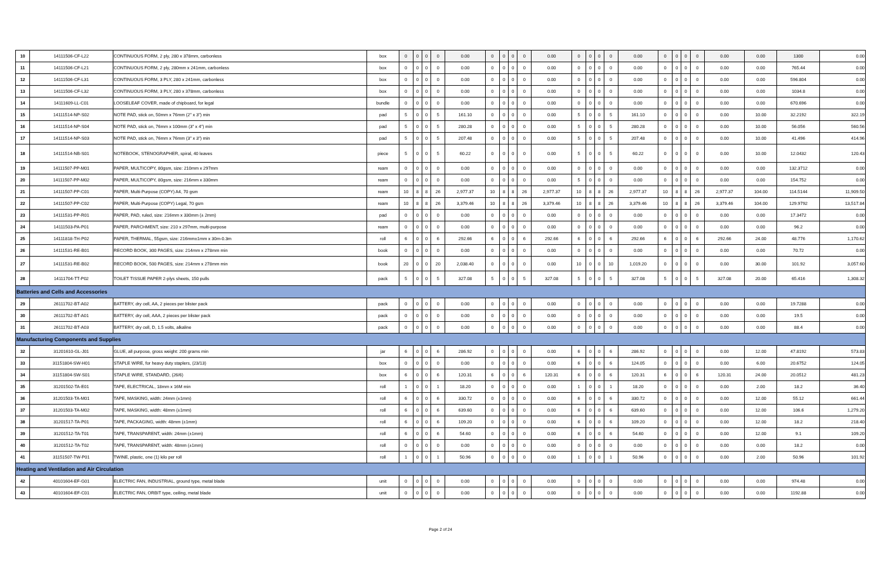| 10 | 14111506-CF-L22 | CONTINUOUS FORM, 2 ply, 280 x 378mm, carbonless | box | 0 | 0 | 0 | 0 | 0.00 | 0 | 0 | 0 | 0 | 0.00 | 0 | 0 | 0 | 0 | 0.00 | 0 | 0 | 0 | 0 | 0.00 | 0.00 | 1300 | 0.00 |
| 11 | 14111506-CF-L21 | CONTINUOUS FORM, 2 ply, 280mm x 241mm, carbonless | box | 0 | 0 | 0 | 0 | 0.00 | 0 | 0 | 0 | 0 | 0.00 | 0 | 0 | 0 | 0 | 0.00 | 0 | 0 | 0 | 0 | 0.00 | 0.00 | 765.44 | 0.00 |
| 12 | 14111506-CF-L31 | CONTINUOUS FORM, 3 PLY, 280 x 241mm, carbonless | box | 0 | 0 | 0 | 0 | 0.00 | 0 | 0 | 0 | 0 | 0.00 | 0 | 0 | 0 | 0 | 0.00 | 0 | 0 | 0 | 0 | 0.00 | 0.00 | 596.804 | 0.00 |
| 13 | 14111506-CF-L32 | CONTINUOUS FORM, 3 PLY, 280 x 378mm, carbonless | box | 0 | 0 | 0 | 0 | 0.00 | 0 | 0 | 0 | 0 | 0.00 | 0 | 0 | 0 | 0 | 0.00 | 0 | 0 | 0 | 0 | 0.00 | 0.00 | 1034.8 | 0.00 |
| 14 | 14111609-LL-C01 | LOOSELEAF COVER, made of chipboard, for legal | bundle | 0 | 0 | 0 | 0 | 0.00 | 0 | 0 | 0 | 0 | 0.00 | 0 | 0 | 0 | 0 | 0.00 | 0 | 0 | 0 | 0 | 0.00 | 0.00 | 670.696 | 0.00 |
| 15 | 14111514-NP-S02 | NOTE PAD, stick on, 50mm x 76mm (2" x 3") min | pad | 5 | 0 | 0 | 5 | 161.10 | 0 | 0 | 0 | 0 | 0.00 | 5 | 0 | 0 | 5 | 161.10 | 0 | 0 | 0 | 0 | 0.00 | 10.00 | 32.2192 | 322.19 |
| 16 | 14111514-NP-S04 | NOTE PAD, stick on, 76mm x 100mm (3" x 4") min | pad | 5 | 0 | 0 | 5 | 280.28 | 0 | 0 | 0 | 0 | 0.00 | 5 | 0 | 0 | 5 | 280.28 | 0 | 0 | 0 | 0 | 0.00 | 10.00 | 56.056 | 560.56 |
| 17 | 14111514-NP-S03 | NOTE PAD, stick on, 76mm x 76mm (3" x 3") min | pad | 5 | 0 | 0 | 5 | 207.48 | 0 | 0 | 0 | 0 | 0.00 | 5 | 0 | 0 | 5 | 207.48 | 0 | 0 | 0 | 0 | 0.00 | 10.00 | 41.496 | 414.96 |
| 18 | 14111514-NB-S01 | NOTEBOOK, STENOGRAPHER, spiral, 40 leaves | piece | 5 | 0 | 0 | 5 | 60.22 | 0 | 0 | 0 | 0 | 0.00 | 5 | 0 | 0 | 5 | 60.22 | 0 | 0 | 0 | 0 | 0.00 | 10.00 | 12.0432 | 120.43 |
| 19 | 14111507-PP-M01 | PAPER, MULTICOPY, 80gsm, size: 210mm x 297mm | ream | 0 | 0 | 0 | 0 | 0.00 | 0 | 0 | 0 | 0 | 0.00 | 0 | 0 | 0 | 0 | 0.00 | 0 | 0 | 0 | 0 | 0.00 | 0.00 | 132.3712 | 0.00 |
| 20 | 14111507-PP-M02 | PAPER, MULTICOPY, 80gsm, size: 216mm x 330mm | ream | 0 | 0 | 0 | 0 | 0.00 | 0 | 0 | 0 | 0 | 0.00 | 5 | 0 | 0 | 0 | 0.00 | 0 | 0 | 0 | 0 | 0.00 | 0.00 | 154.752 | 0.00 |
| 21 | 14111507-PP-C01 | PAPER, Multi-Purpose (COPY) A4, 70 gsm | ream | 10 | 8 | 8 | 26 | 2,977.37 | 10 | 8 | 8 | 26 | 2,977.37 | 10 | 8 | 8 | 26 | 2,977.37 | 10 | 8 | 8 | 26 | 2,977.37 | 104.00 | 114.5144 | 11,909.50 |
| 22 | 14111507-PP-C02 | PAPER, Multi-Purpose (COPY) Legal, 70 gsm | ream | 10 | 8 | 8 | 26 | 3,379.46 | 10 | 8 | 8 | 26 | 3,379.46 | 10 | 8 | 8 | 26 | 3,379.46 | 10 | 8 | 8 | 26 | 3,379.46 | 104.00 | 129.9792 | 13,517.84 |
| 23 | 14111531-PP-R01 | PAPER, PAD, ruled, size: 216mm x 330mm (± 2mm) | pad | 0 | 0 | 0 | 0 | 0.00 | 0 | 0 | 0 | 0 | 0.00 | 0 | 0 | 0 | 0 | 0.00 | 0 | 0 | 0 | 0 | 0.00 | 0.00 | 17.3472 | 0.00 |
| 24 | 14111503-PA-P01 | PAPER, PARCHMENT, size: 210 x 297mm, multi-purpose | ream | 0 | 0 | 0 | 0 | 0.00 | 0 | 0 | 0 | 0 | 0.00 | 0 | 0 | 0 | 0 | 0.00 | 0 | 0 | 0 | 0 | 0.00 | 0.00 | 96.2 | 0.00 |
| 25 | 14111818-TH-P02 | PAPER, THERMAL, 55gsm, size: 216mm±1mm x 30m-0.3m | roll | 6 | 0 | 0 | 6 | 292.66 | 6 | 0 | 0 | 6 | 292.66 | 6 | 0 | 0 | 6 | 292.66 | 6 | 0 | 0 | 6 | 292.66 | 24.00 | 48.776 | 1,170.62 |
| 26 | 14111531-RE-B01 | RECORD BOOK, 300 PAGES, size: 214mm x 278mm min | book | 0 | 0 | 0 | 0 | 0.00 | 0 | 0 | 0 | 0 | 0.00 | 0 | 0 | 0 | 0 | 0.00 | 0 | 0 | 0 | 0 | 0.00 | 0.00 | 70.72 | 0.00 |
| 27 | 14111531-RE-B02 | RECORD BOOK, 500 PAGES, size: 214mm x 278mm min | book | 20 | 0 | 0 | 20 | 2,038.40 | 0 | 0 | 0 | 0 | 0.00 | 10 | 0 | 0 | 10 | 1,019.20 | 0 | 0 | 0 | 0 | 0.00 | 30.00 | 101.92 | 3,057.60 |
| 28 | 14111704-TT-P02 | TOILET TISSUE PAPER 2-plys sheets, 150 pulls | pack | 5 | 0 | 0 | 5 | 327.08 | 5 | 0 | 0 | 5 | 327.08 | 5 | 0 | 0 | 5 | 327.08 | 5 | 0 | 0 | 5 | 327.08 | 20.00 | 65.416 | 1,308.32 |
| Batteries and Cells and Accessories | | | | | | | | | | | | | | | | | | | | | | | | | | |
| 29 | 26111702-BT-A02 | BATTERY, dry cell, AA, 2 pieces per blister pack | pack | 0 | 0 | 0 | 0 | 0.00 | 0 | 0 | 0 | 0 | 0.00 | 0 | 0 | 0 | 0 | 0.00 | 0 | 0 | 0 | 0 | 0.00 | 0.00 | 19.7288 | 0.00 |
| 30 | 26111702-BT-A01 | BATTERY, dry cell, AAA, 2 pieces per blister pack | pack | 0 | 0 | 0 | 0 | 0.00 | 0 | 0 | 0 | 0 | 0.00 | 0 | 0 | 0 | 0 | 0.00 | 0 | 0 | 0 | 0 | 0.00 | 0.00 | 19.5 | 0.00 |
| 31 | 26111702-BT-A03 | BATTERY, dry cell, D, 1.5 volts, alkaline | pack | 0 | 0 | 0 | 0 | 0.00 | 0 | 0 | 0 | 0 | 0.00 | 0 | 0 | 0 | 0 | 0.00 | 0 | 0 | 0 | 0 | 0.00 | 0.00 | 88.4 | 0.00 |
| Manufacturing Components and Supplies | | | | | | | | | | | | | | | | | | | | | | | | | | |
| 32 | 31201610-GL-J01 | GLUE, all purpose, gross weight: 200 grams min | jar | 6 | 0 | 0 | 6 | 286.92 | 0 | 0 | 0 | 0 | 0.00 | 6 | 0 | 0 | 6 | 286.92 | 0 | 0 | 0 | 0 | 0.00 | 12.00 | 47.8192 | 573.83 |
| 33 | 31151804-SW-H01 | STAPLE WIRE, for heavy duty staplers, (23/13) | box | 0 | 0 | 0 | 0 | 0.00 | 0 | 0 | 0 | 0 | 0.00 | 6 | 0 | 0 | 6 | 124.05 | 0 | 0 | 0 | 0 | 0.00 | 6.00 | 20.6752 | 124.05 |
| 34 | 31151804-SW-S01 | STAPLE WIRE, STANDARD, (26/6) | box | 6 | 0 | 0 | 6 | 120.31 | 6 | 0 | 0 | 6 | 120.31 | 6 | 0 | 0 | 6 | 120.31 | 6 | 0 | 0 | 6 | 120.31 | 24.00 | 20.0512 | 481.23 |
| 35 | 31201502-TA-E01 | TAPE, ELECTRICAL, 18mm x 16M min | roll | 1 | 0 | 0 | 1 | 18.20 | 0 | 0 | 0 | 0 | 0.00 | 1 | 0 | 0 | 1 | 18.20 | 0 | 0 | 0 | 0 | 0.00 | 2.00 | 18.2 | 36.40 |
| 36 | 31201503-TA-M01 | TAPE, MASKING, width: 24mm (±1mm) | roll | 6 | 0 | 0 | 6 | 330.72 | 0 | 0 | 0 | 0 | 0.00 | 6 | 0 | 0 | 6 | 330.72 | 0 | 0 | 0 | 0 | 0.00 | 12.00 | 55.12 | 661.44 |
| 37 | 31201503-TA-M02 | TAPE, MASKING, width: 48mm (±1mm) | roll | 6 | 0 | 0 | 6 | 639.60 | 0 | 0 | 0 | 0 | 0.00 | 6 | 0 | 0 | 6 | 639.60 | 0 | 0 | 0 | 0 | 0.00 | 12.00 | 106.6 | 1,279.20 |
| 38 | 31201517-TA-P01 | TAPE, PACKAGING, width: 48mm (±1mm) | roll | 6 | 0 | 0 | 6 | 109.20 | 0 | 0 | 0 | 0 | 0.00 | 6 | 0 | 0 | 6 | 109.20 | 0 | 0 | 0 | 0 | 0.00 | 12.00 | 18.2 | 218.40 |
| 39 | 31201512-TA-T01 | TAPE, TRANSPARENT, width: 24mm (±1mm) | roll | 6 | 0 | 0 | 6 | 54.60 | 0 | 0 | 0 | 0 | 0.00 | 6 | 0 | 0 | 6 | 54.60 | 0 | 0 | 0 | 0 | 0.00 | 12.00 | 9.1 | 109.20 |
| 40 | 31201512-TA-T02 | TAPE, TRANSPARENT, width: 48mm (±1mm) | roll | 0 | 0 | 0 | 0 | 0.00 | 0 | 0 | 0 | 0 | 0.00 | 0 | 0 | 0 | 0 | 0.00 | 0 | 0 | 0 | 0 | 0.00 | 0.00 | 18.2 | 0.00 |
| 41 | 31151507-TW-P01 | TWINE, plastic, one (1) kilo per roll | roll | 1 | 0 | 0 | 1 | 50.96 | 0 | 0 | 0 | 0 | 0.00 | 1 | 0 | 0 | 1 | 50.96 | 0 | 0 | 0 | 0 | 0.00 | 2.00 | 50.96 | 101.92 |
| Heating and Ventilation and Air Circulation | | | | | | | | | | | | | | | | | | | | | | | | | | |
| 42 | 40101604-EF-G01 | ELECTRIC FAN, INDUSTRIAL, ground type, metal blade | unit | 0 | 0 | 0 | 0 | 0.00 | 0 | 0 | 0 | 0 | 0.00 | 0 | 0 | 0 | 0 | 0.00 | 0 | 0 | 0 | 0 | 0.00 | 0.00 | 974.48 | 0.00 |
| 43 | 40101604-EF-C01 | ELECTRIC FAN, ORBIT type, ceiling, metal blade | unit | 0 | 0 | 0 | 0 | 0.00 | 0 | 0 | 0 | 0 | 0.00 | 0 | 0 | 0 | 0 | 0.00 | 0 | 0 | 0 | 0 | 0.00 | 0.00 | 1192.88 | 0.00 |
Page 2 of 24